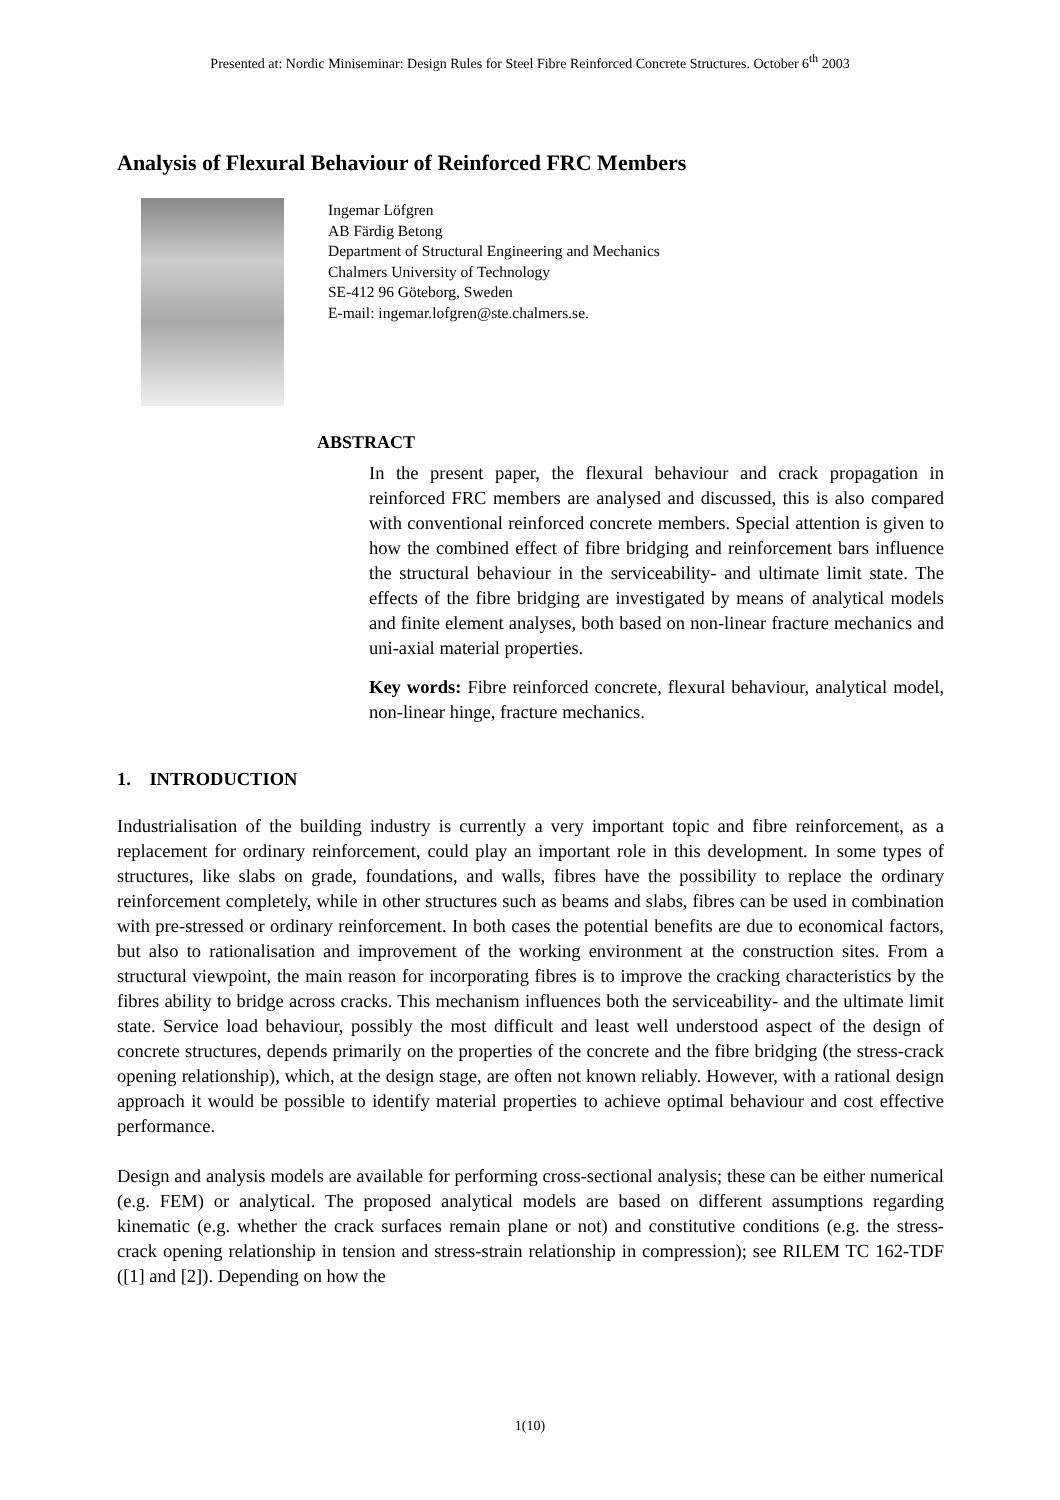Presented at: Nordic Miniseminar: Design Rules for Steel Fibre Reinforced Concrete Structures. October 6<sup>th</sup> 2003
Analysis of Flexural Behaviour of Reinforced FRC Members
Ingemar Löfgren
AB Färdig Betong
Department of Structural Engineering and Mechanics
Chalmers University of Technology
SE-412 96 Göteborg, Sweden
E-mail: ingemar.lofgren@ste.chalmers.se.
ABSTRACT
In the present paper, the flexural behaviour and crack propagation in reinforced FRC members are analysed and discussed, this is also compared with conventional reinforced concrete members. Special attention is given to how the combined effect of fibre bridging and reinforcement bars influence the structural behaviour in the serviceability- and ultimate limit state. The effects of the fibre bridging are investigated by means of analytical models and finite element analyses, both based on non-linear fracture mechanics and uni-axial material properties.
Key words: Fibre reinforced concrete, flexural behaviour, analytical model, non-linear hinge, fracture mechanics.
1. INTRODUCTION
Industrialisation of the building industry is currently a very important topic and fibre reinforcement, as a replacement for ordinary reinforcement, could play an important role in this development. In some types of structures, like slabs on grade, foundations, and walls, fibres have the possibility to replace the ordinary reinforcement completely, while in other structures such as beams and slabs, fibres can be used in combination with pre-stressed or ordinary reinforcement. In both cases the potential benefits are due to economical factors, but also to rationalisation and improvement of the working environment at the construction sites. From a structural viewpoint, the main reason for incorporating fibres is to improve the cracking characteristics by the fibres ability to bridge across cracks. This mechanism influences both the serviceability- and the ultimate limit state. Service load behaviour, possibly the most difficult and least well understood aspect of the design of concrete structures, depends primarily on the properties of the concrete and the fibre bridging (the stress-crack opening relationship), which, at the design stage, are often not known reliably. However, with a rational design approach it would be possible to identify material properties to achieve optimal behaviour and cost effective performance.
Design and analysis models are available for performing cross-sectional analysis; these can be either numerical (e.g. FEM) or analytical. The proposed analytical models are based on different assumptions regarding kinematic (e.g. whether the crack surfaces remain plane or not) and constitutive conditions (e.g. the stress-crack opening relationship in tension and stress-strain relationship in compression); see RILEM TC 162-TDF ([1] and [2]). Depending on how the
1(10)